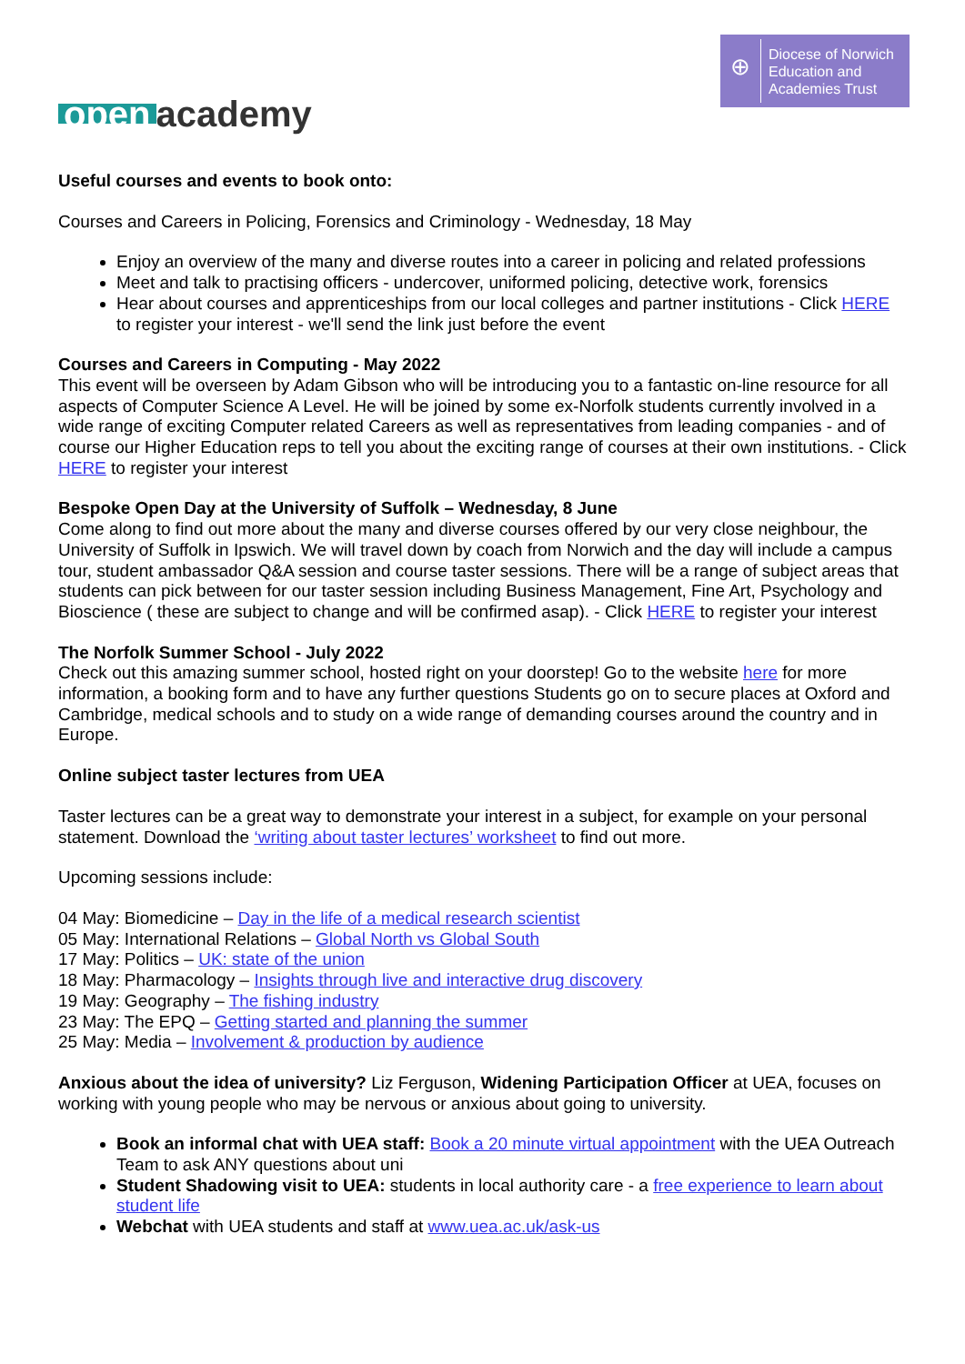open academy
⊕
Diocese of Norwich
Education and
Academies Trust
Useful courses and events to book onto:
Courses and Careers in Policing, Forensics and Criminology - Wednesday, 18 May
Enjoy an overview of the many and diverse routes into a career in policing and related professions
Meet and talk to practising officers - undercover, uniformed policing, detective work, forensics
Hear about courses and apprenticeships from our local colleges and partner institutions - Click HERE to register your interest - we'll send the link just before the event
Courses and Careers in Computing - May 2022
This event will be overseen by Adam Gibson who will be introducing you to a fantastic on-line resource for all aspects of Computer Science A Level. He will be joined by some ex-Norfolk students currently involved in a wide range of exciting Computer related Careers as well as representatives from leading companies - and of course our Higher Education reps to tell you about the exciting range of courses at their own institutions. - Click HERE to register your interest
Bespoke Open Day at the University of Suffolk – Wednesday, 8 June
Come along to find out more about the many and diverse courses offered by our very close neighbour, the University of Suffolk in Ipswich. We will travel down by coach from Norwich and the day will include a campus tour, student ambassador Q&A session and course taster sessions. There will be a range of subject areas that students can pick between for our taster session including Business Management, Fine Art, Psychology and Bioscience ( these are subject to change and will be confirmed asap). - Click HERE to register your interest
The Norfolk Summer School - July 2022
Check out this amazing summer school, hosted right on your doorstep! Go to the website here for more information, a booking form and to have any further questions Students go on to secure places at Oxford and Cambridge, medical schools and to study on a wide range of demanding courses around the country and in Europe.
Online subject taster lectures from UEA
Taster lectures can be a great way to demonstrate your interest in a subject, for example on your personal statement. Download the ‘writing about taster lectures’ worksheet to find out more.
Upcoming sessions include:
04 May: Biomedicine – Day in the life of a medical research scientist
05 May: International Relations – Global North vs Global South
17 May: Politics – UK: state of the union
18 May: Pharmacology – Insights through live and interactive drug discovery
19 May: Geography – The fishing industry
23 May: The EPQ – Getting started and planning the summer
25 May: Media – Involvement & production by audience
Anxious about the idea of university? Liz Ferguson, Widening Participation Officer at UEA, focuses on working with young people who may be nervous or anxious about going to university.
Book an informal chat with UEA staff: Book a 20 minute virtual appointment with the UEA Outreach Team to ask ANY questions about uni
Student Shadowing visit to UEA: students in local authority care - a free experience to learn about student life
Webchat with UEA students and staff at www.uea.ac.uk/ask-us